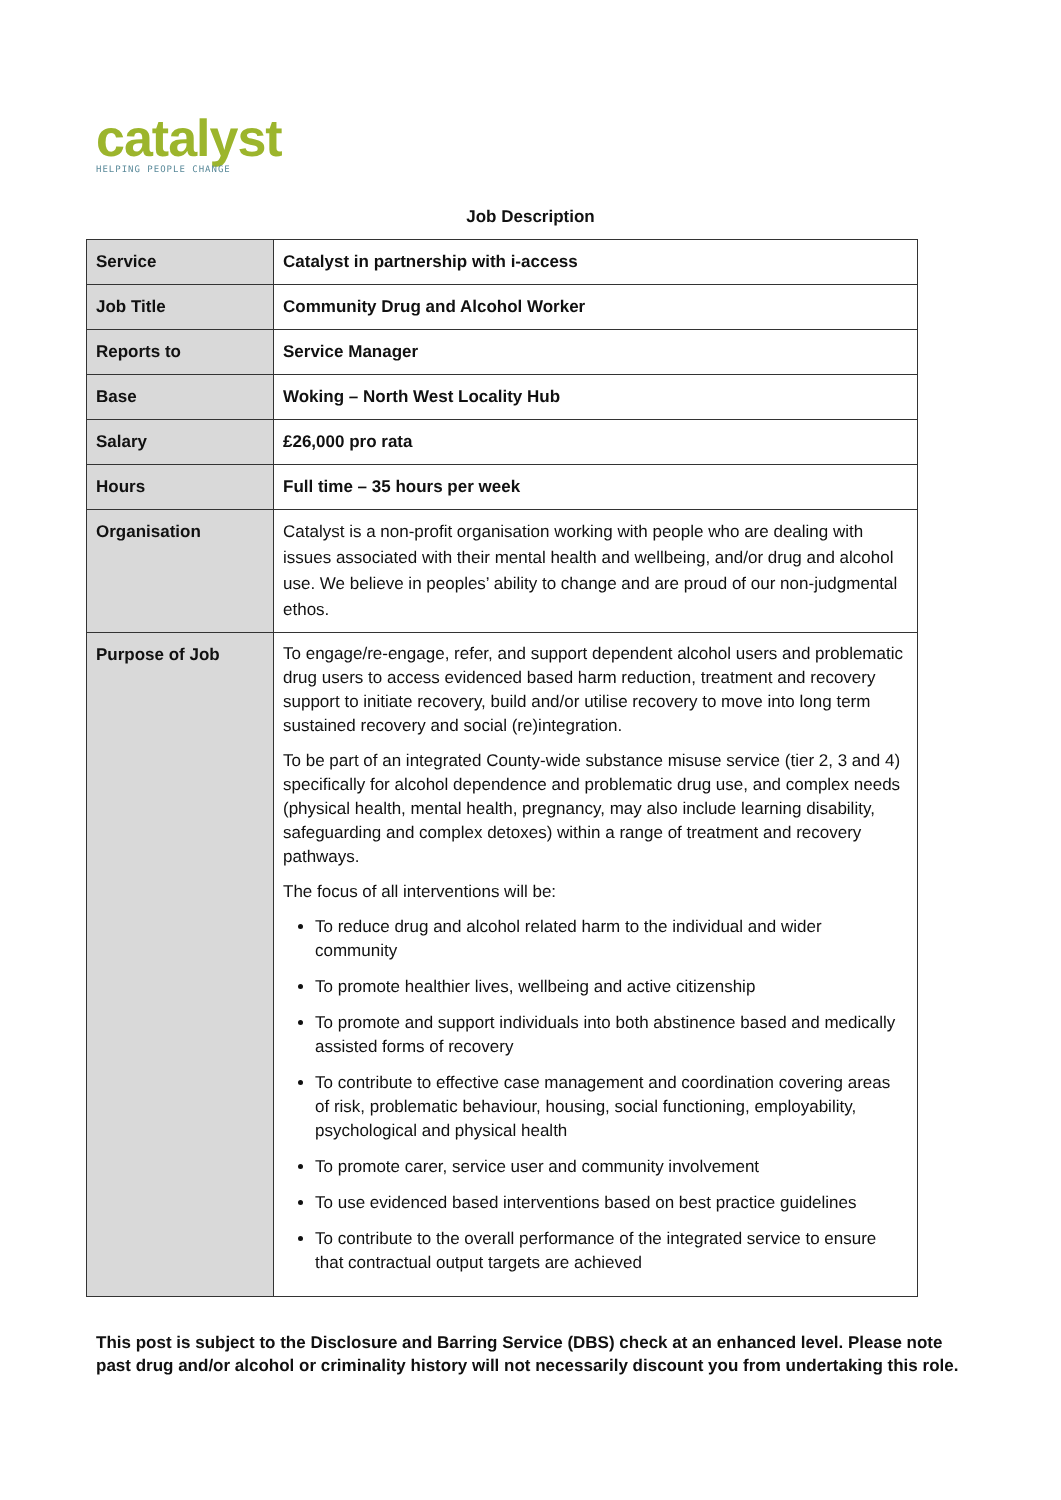catalyst
HELPING PEOPLE CHANGE
Job Description
| Service | Catalyst in partnership with i-access |
| Job Title | Community Drug and Alcohol Worker |
| Reports to | Service Manager |
| Base | Woking – North West Locality Hub |
| Salary | £26,000 pro rata |
| Hours | Full time – 35 hours per week |
| Organisation | Catalyst is a non-profit organisation working with people who are dealing with issues associated with their mental health and wellbeing, and/or drug and alcohol use. We believe in peoples’ ability to change and are proud of our non-judgmental ethos. |
| Purpose of Job | To engage/re-engage, refer, and support dependent alcohol users and problematic drug users to access evidenced based harm reduction, treatment and recovery support to initiate recovery, build and/or utilise recovery to move into long term sustained recovery and social (re)integration. To be part of an integrated County-wide substance misuse service (tier 2, 3 and 4) specifically for alcohol dependence and problematic drug use, and complex needs (physical health, mental health, pregnancy, may also include learning disability, safeguarding and complex detoxes) within a range of treatment and recovery pathways. The focus of all interventions will be: To reduce drug and alcohol related harm to the individual and wider community To promote healthier lives, wellbeing and active citizenship To promote and support individuals into both abstinence based and medically assisted forms of recovery To contribute to effective case management and coordination covering areas of risk, problematic behaviour, housing, social functioning, employability, psychological and physical health To promote carer, service user and community involvement To use evidenced based interventions based on best practice guidelines To contribute to the overall performance of the integrated service to ensure that contractual output targets are achieved |
This post is subject to the Disclosure and Barring Service (DBS) check at an enhanced level. Please note
past drug and/or alcohol or criminality history will not necessarily discount you from undertaking this role.